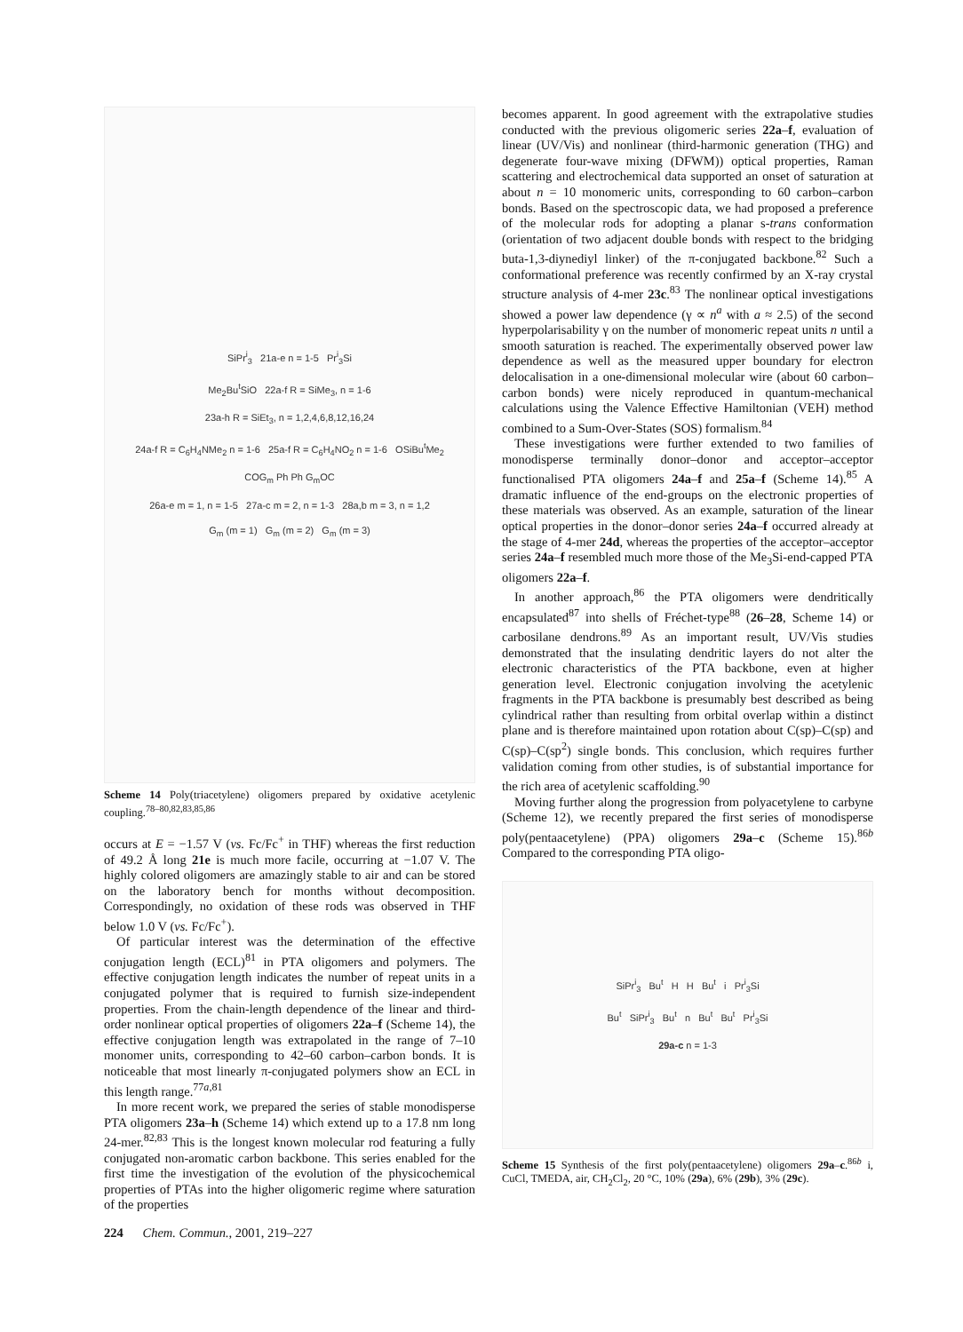SiPr<sup>i</sup><sub>3</sub> 21a-e n = 1-5 Pr<sup>i</sup><sub>3</sub>Si
Me<sub>2</sub>Bu<sup>t</sup>SiO 22a-f R = SiMe<sub>3</sub>, n = 1-6
23a-h R = SiEt<sub>3</sub>, n = 1,2,4,6,8,12,16,24
24a-f R = C<sub>6</sub>H<sub>4</sub>NMe<sub>2</sub> n = 1-6 25a-f R = C<sub>6</sub>H<sub>4</sub>NO<sub>2</sub> n = 1-6 OSiBu<sup>t</sup>Me<sub>2</sub>
COG<sub>m</sub> Ph Ph G<sub>m</sub>OC
26a-e m = 1, n = 1-5 27a-c m = 2, n = 1-3 28a,b m = 3, n = 1,2
G<sub>m</sub> (m = 1) G<sub>m</sub> (m = 2) G<sub>m</sub> (m = 3)
Scheme 14 Poly(triacetylene) oligomers prepared by oxidative acetylenic coupling.<sup>78–80,82,83,85,86</sup>
occurs at E = −1.57 V (vs. Fc/Fc<sup>+</sup> in THF) whereas the first reduction of 49.2 Å long 21e is much more facile, occurring at −1.07 V. The highly colored oligomers are amazingly stable to air and can be stored on the laboratory bench for months without decomposition. Correspondingly, no oxidation of these rods was observed in THF below 1.0 V (vs. Fc/Fc<sup>+</sup>).
Of particular interest was the determination of the effective conjugation length (ECL)<sup>81</sup> in PTA oligomers and polymers. The effective conjugation length indicates the number of repeat units in a conjugated polymer that is required to furnish size-independent properties. From the chain-length dependence of the linear and third-order nonlinear optical properties of oligomers 22a–f (Scheme 14), the effective conjugation length was extrapolated in the range of 7–10 monomer units, corresponding to 42–60 carbon–carbon bonds. It is noticeable that most linearly π-conjugated polymers show an ECL in this length range.<sup>77a,81</sup>
In more recent work, we prepared the series of stable monodisperse PTA oligomers 23a–h (Scheme 14) which extend up to a 17.8 nm long 24-mer.<sup>82,83</sup> This is the longest known molecular rod featuring a fully conjugated non-aromatic carbon backbone. This series enabled for the first time the investigation of the evolution of the physicochemical properties of PTAs into the higher oligomeric regime where saturation of the properties
becomes apparent. In good agreement with the extrapolative studies conducted with the previous oligomeric series 22a–f, evaluation of linear (UV/Vis) and nonlinear (third-harmonic generation (THG) and degenerate four-wave mixing (DFWM)) optical properties, Raman scattering and electrochemical data supported an onset of saturation at about n = 10 monomeric units, corresponding to 60 carbon–carbon bonds. Based on the spectroscopic data, we had proposed a preference of the molecular rods for adopting a planar s-trans conformation (orientation of two adjacent double bonds with respect to the bridging buta-1,3-diynediyl linker) of the π-conjugated backbone.<sup>82</sup> Such a conformational preference was recently confirmed by an X-ray crystal structure analysis of 4-mer 23c.<sup>83</sup> The nonlinear optical investigations showed a power law dependence (γ ∝ n<sup>a</sup> with a ≈ 2.5) of the second hyperpolarisability γ on the number of monomeric repeat units n until a smooth saturation is reached. The experimentally observed power law dependence as well as the measured upper boundary for electron delocalisation in a one-dimensional molecular wire (about 60 carbon–carbon bonds) were nicely reproduced in quantum-mechanical calculations using the Valence Effective Hamiltonian (VEH) method combined to a Sum-Over-States (SOS) formalism.<sup>84</sup>
These investigations were further extended to two families of monodisperse terminally donor–donor and acceptor–acceptor functionalised PTA oligomers 24a–f and 25a–f (Scheme 14).<sup>85</sup> A dramatic influence of the end-groups on the electronic properties of these materials was observed. As an example, saturation of the linear optical properties in the donor–donor series 24a–f occurred already at the stage of 4-mer 24d, whereas the properties of the acceptor–acceptor series 24a–f resembled much more those of the Me<sub>3</sub>Si-end-capped PTA oligomers 22a–f.
In another approach,<sup>86</sup> the PTA oligomers were dendritically encapsulated<sup>87</sup> into shells of Fréchet-type<sup>88</sup> (26–28, Scheme 14) or carbosilane dendrons.<sup>89</sup> As an important result, UV/Vis studies demonstrated that the insulating dendritic layers do not alter the electronic characteristics of the PTA backbone, even at higher generation level. Electronic conjugation involving the acetylenic fragments in the PTA backbone is presumably best described as being cylindrical rather than resulting from orbital overlap within a distinct plane and is therefore maintained upon rotation about C(sp)–C(sp) and C(sp)–C(sp<sup>2</sup>) single bonds. This conclusion, which requires further validation coming from other studies, is of substantial importance for the rich area of acetylenic scaffolding.<sup>90</sup>
Moving further along the progression from polyacetylene to carbyne (Scheme 12), we recently prepared the first series of monodisperse poly(pentaacetylene) (PPA) oligomers 29a–c (Scheme 15).<sup>86b</sup> Compared to the corresponding PTA oligo-
SiPr<sup>i</sup><sub>3</sub> Bu<sup>t</sup> H H Bu<sup>t</sup> i Pr<sup>i</sup><sub>3</sub>Si
Bu<sup>t</sup> SiPr<sup>i</sup><sub>3</sub> Bu<sup>t</sup> n Bu<sup>t</sup> Bu<sup>t</sup> Pr<sup>i</sup><sub>3</sub>Si
29a-c n = 1-3
Scheme 15 Synthesis of the first poly(pentaacetylene) oligomers 29a–c.<sup>86b</sup> i, CuCl, TMEDA, air, CH<sub>2</sub>Cl<sub>2</sub>, 20 °C, 10% (29a), 6% (29b), 3% (29c).
224 Chem. Commun., 2001, 219–227